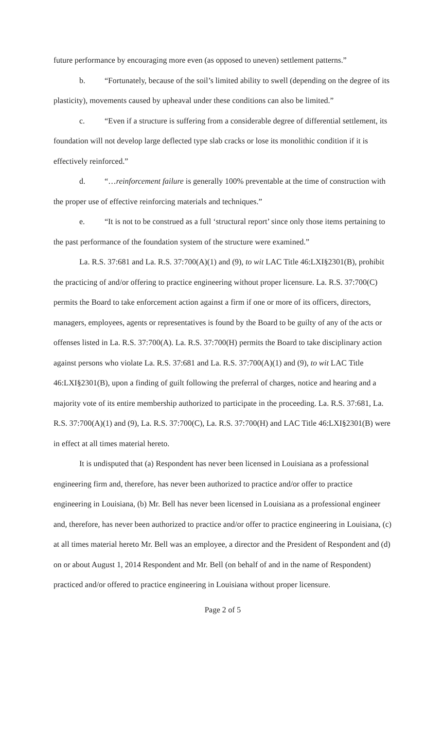future performance by encouraging more even (as opposed to uneven) settlement patterns.”
b. “Fortunately, because of the soil’s limited ability to swell (depending on the degree of its plasticity), movements caused by upheaval under these conditions can also be limited.”
c. “Even if a structure is suffering from a considerable degree of differential settlement, its foundation will not develop large deflected type slab cracks or lose its monolithic condition if it is effectively reinforced.”
d. “…reinforcement failure is generally 100% preventable at the time of construction with the proper use of effective reinforcing materials and techniques.”
e. “It is not to be construed as a full ‘structural report’ since only those items pertaining to the past performance of the foundation system of the structure were examined.”
La. R.S. 37:681 and La. R.S. 37:700(A)(1) and (9), to wit LAC Title 46:LXI§2301(B), prohibit the practicing of and/or offering to practice engineering without proper licensure. La. R.S. 37:700(C) permits the Board to take enforcement action against a firm if one or more of its officers, directors, managers, employees, agents or representatives is found by the Board to be guilty of any of the acts or offenses listed in La. R.S. 37:700(A). La. R.S. 37:700(H) permits the Board to take disciplinary action against persons who violate La. R.S. 37:681 and La. R.S. 37:700(A)(1) and (9), to wit LAC Title 46:LXI§2301(B), upon a finding of guilt following the preferral of charges, notice and hearing and a majority vote of its entire membership authorized to participate in the proceeding. La. R.S. 37:681, La. R.S. 37:700(A)(1) and (9), La. R.S. 37:700(C), La. R.S. 37:700(H) and LAC Title 46:LXI§2301(B) were in effect at all times material hereto.
It is undisputed that (a) Respondent has never been licensed in Louisiana as a professional engineering firm and, therefore, has never been authorized to practice and/or offer to practice engineering in Louisiana, (b) Mr. Bell has never been licensed in Louisiana as a professional engineer and, therefore, has never been authorized to practice and/or offer to practice engineering in Louisiana, (c) at all times material hereto Mr. Bell was an employee, a director and the President of Respondent and (d) on or about August 1, 2014 Respondent and Mr. Bell (on behalf of and in the name of Respondent) practiced and/or offered to practice engineering in Louisiana without proper licensure.
Page 2 of 5